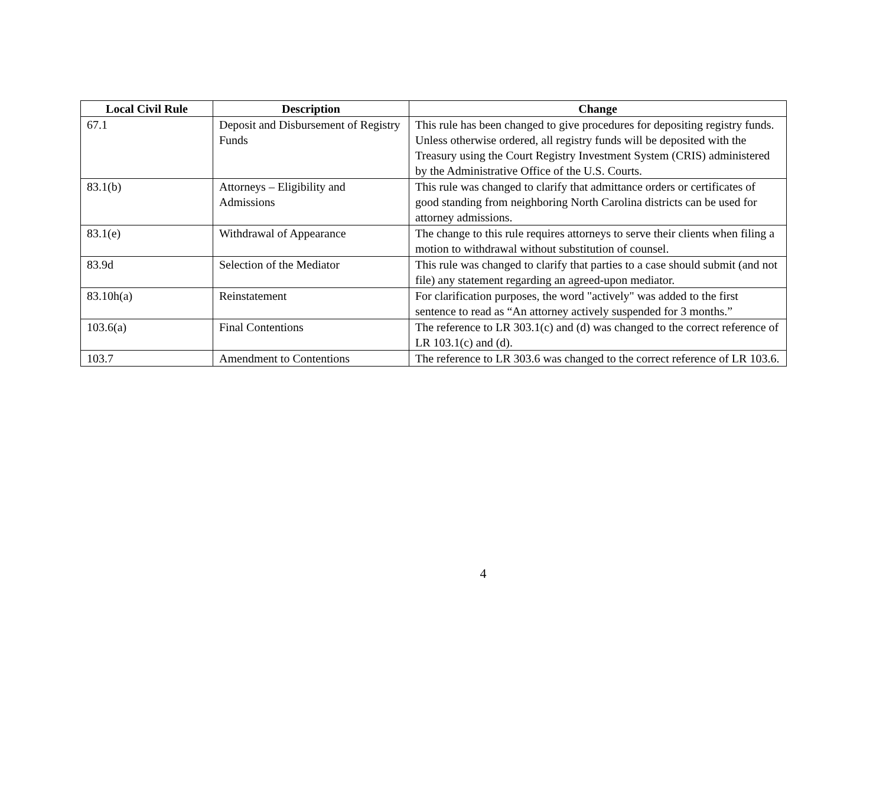| Local Civil Rule | Description | Change |
| --- | --- | --- |
| 67.1 | Deposit and Disbursement of Registry Funds | This rule has been changed to give procedures for depositing registry funds. Unless otherwise ordered, all registry funds will be deposited with the Treasury using the Court Registry Investment System (CRIS) administered by the Administrative Office of the U.S. Courts. |
| 83.1(b) | Attorneys – Eligibility and Admissions | This rule was changed to clarify that admittance orders or certificates of good standing from neighboring North Carolina districts can be used for attorney admissions. |
| 83.1(e) | Withdrawal of Appearance | The change to this rule requires attorneys to serve their clients when filing a motion to withdrawal without substitution of counsel. |
| 83.9d | Selection of the Mediator | This rule was changed to clarify that parties to a case should submit (and not file) any statement regarding an agreed-upon mediator. |
| 83.10h(a) | Reinstatement | For clarification purposes, the word "actively" was added to the first sentence to read as “An attorney actively suspended for 3 months.” |
| 103.6(a) | Final Contentions | The reference to LR 303.1(c) and (d) was changed to the correct reference of LR 103.1(c) and (d). |
| 103.7 | Amendment to Contentions | The reference to LR 303.6 was changed to the correct reference of LR 103.6. |
4